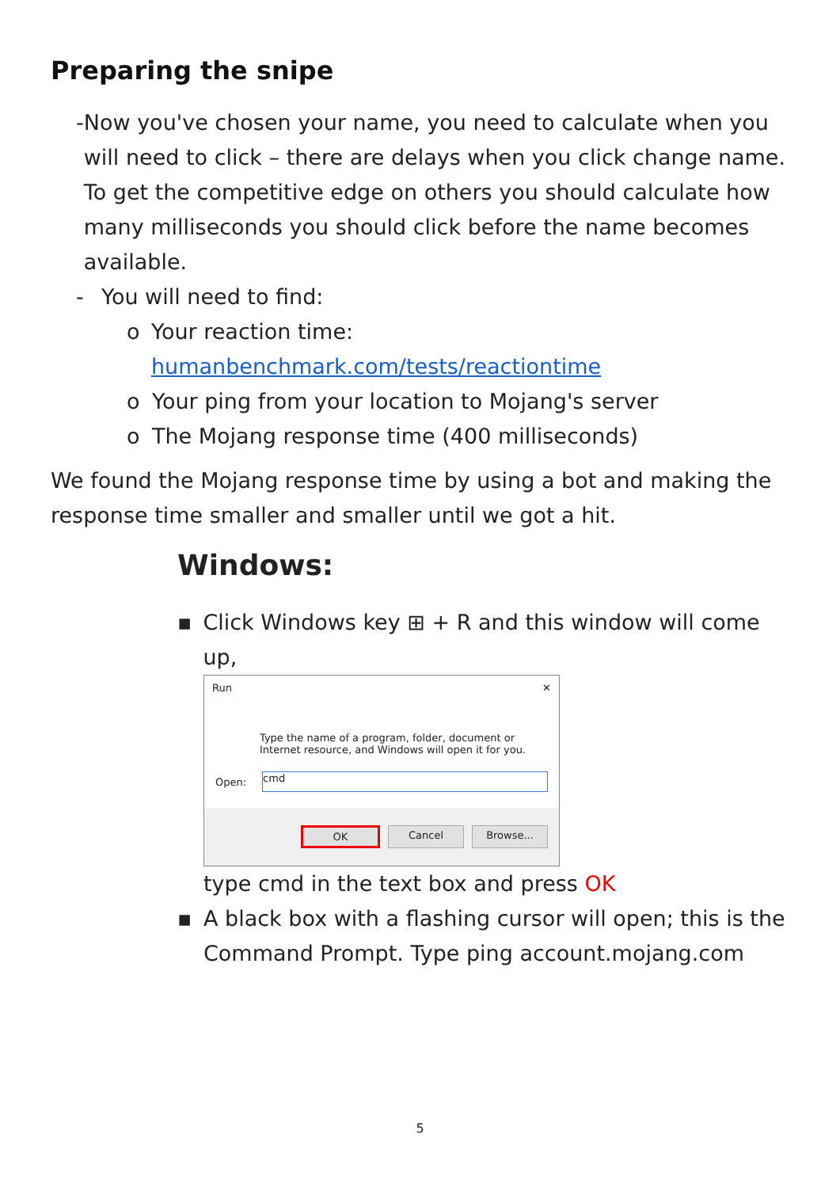Preparing the snipe
- Now you've chosen your name, you need to calculate when you will need to click – there are delays when you click change name. To get the competitive edge on others you should calculate how many milliseconds you should click before the name becomes available.
- You will need to find:
o Your reaction time: humanbenchmark.com/tests/reactiontime
o Your ping from your location to Mojang's server
o The Mojang response time (400 milliseconds)
We found the Mojang response time by using a bot and making the response time smaller and smaller until we got a hit.
Windows:
▪ Click Windows key ⊞ + R and this window will come up,
Run ✕
Type the name of a program, folder, document or Internet resource, and Windows will open it for you.
Open:
cmd
OK Cancel Browse...
type cmd in the text box and press OK
▪ A black box with a flashing cursor will open; this is the Command Prompt. Type ping account.mojang.com
5